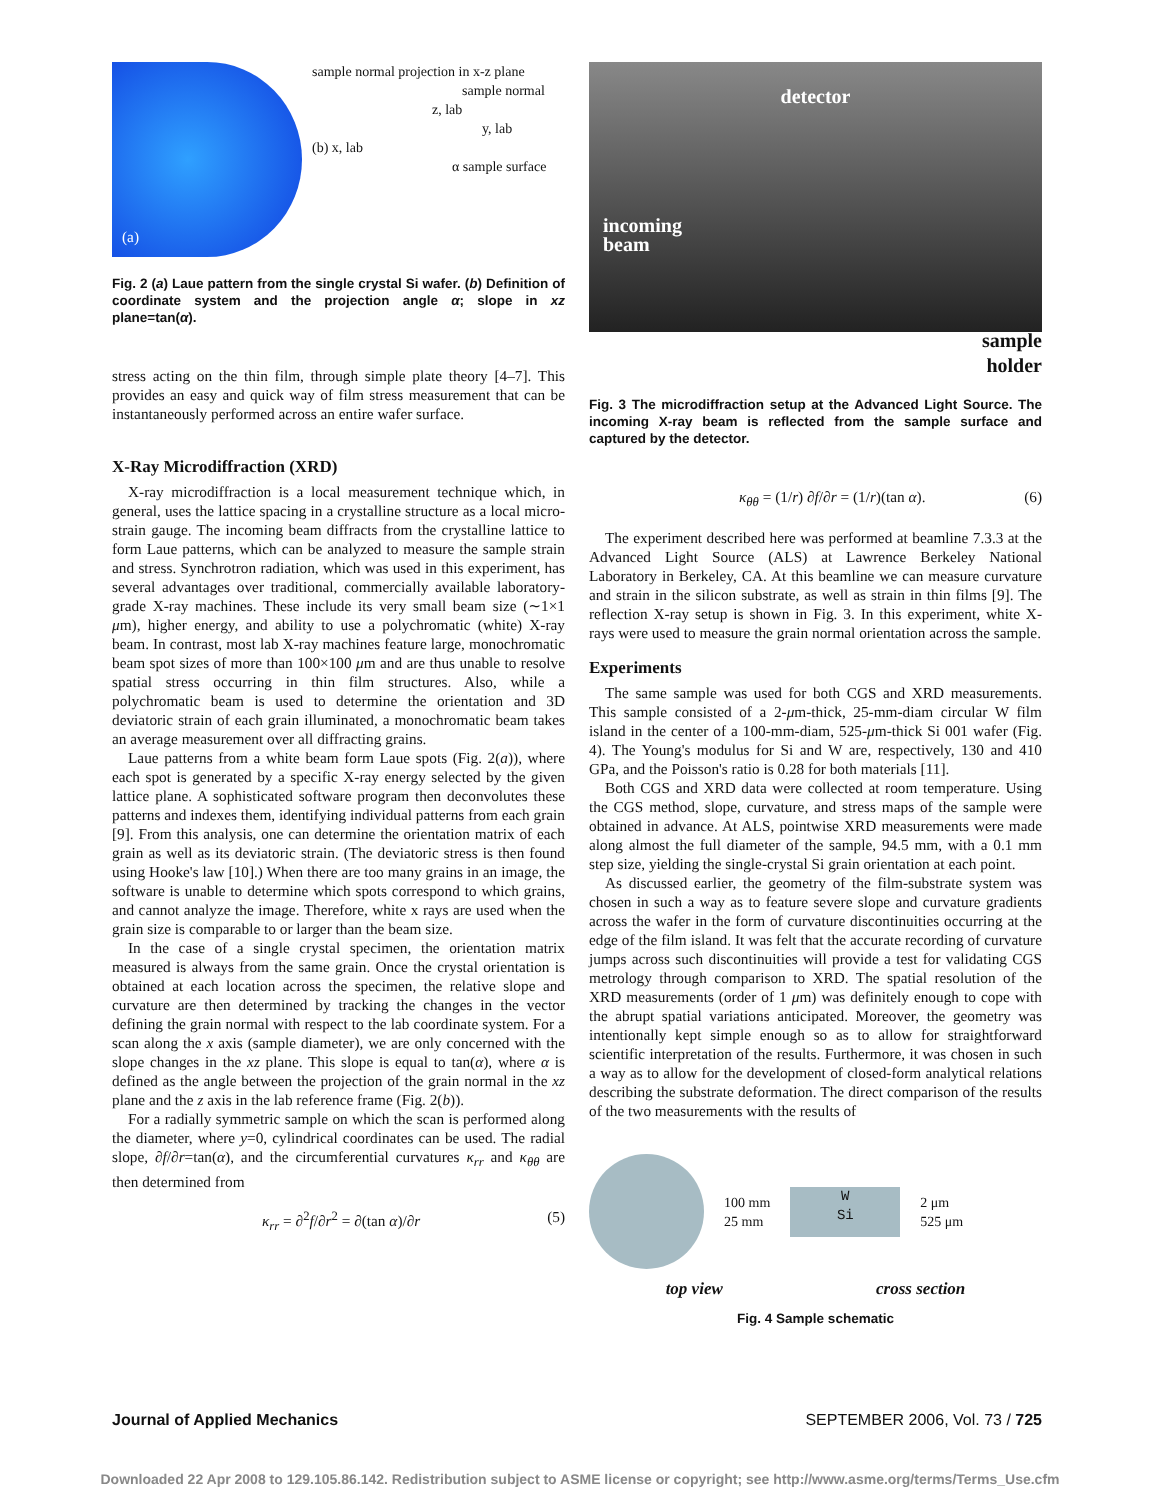(a)
sample normal projection in x-z plane
sample normal
z, lab
y, lab
(b) x, lab
α sample surface
Fig. 2 (a) Laue pattern from the single crystal Si wafer. (b) Definition of coordinate system and the projection angle α; slope in xz plane=tan(α).
stress acting on the thin film, through simple plate theory [4–7]. This provides an easy and quick way of film stress measurement that can be instantaneously performed across an entire wafer surface.
X-Ray Microdiffraction (XRD)
X-ray microdiffraction is a local measurement technique which, in general, uses the lattice spacing in a crystalline structure as a local micro-strain gauge. The incoming beam diffracts from the crystalline lattice to form Laue patterns, which can be analyzed to measure the sample strain and stress. Synchrotron radiation, which was used in this experiment, has several advantages over traditional, commercially available laboratory-grade X-ray machines. These include its very small beam size (∼1×1 μm), higher energy, and ability to use a polychromatic (white) X-ray beam. In contrast, most lab X-ray machines feature large, monochromatic beam spot sizes of more than 100×100 μm and are thus unable to resolve spatial stress occurring in thin film structures. Also, while a polychromatic beam is used to determine the orientation and 3D deviatoric strain of each grain illuminated, a monochromatic beam takes an average measurement over all diffracting grains.
Laue patterns from a white beam form Laue spots (Fig. 2(a)), where each spot is generated by a specific X-ray energy selected by the given lattice plane. A sophisticated software program then deconvolutes these patterns and indexes them, identifying individual patterns from each grain [9]. From this analysis, one can determine the orientation matrix of each grain as well as its deviatoric strain. (The deviatoric stress is then found using Hooke's law [10].) When there are too many grains in an image, the software is unable to determine which spots correspond to which grains, and cannot analyze the image. Therefore, white x rays are used when the grain size is comparable to or larger than the beam size.
In the case of a single crystal specimen, the orientation matrix measured is always from the same grain. Once the crystal orientation is obtained at each location across the specimen, the relative slope and curvature are then determined by tracking the changes in the vector defining the grain normal with respect to the lab coordinate system. For a scan along the x axis (sample diameter), we are only concerned with the slope changes in the xz plane. This slope is equal to tan(α), where α is defined as the angle between the projection of the grain normal in the xz plane and the z axis in the lab reference frame (Fig. 2(b)).
For a radially symmetric sample on which the scan is performed along the diameter, where y=0, cylindrical coordinates can be used. The radial slope, ∂f/∂r=tan(α), and the circumferential curvatures κ<sub>rr</sub> and κ<sub>θθ</sub> are then determined from
κ<sub>rr</sub> = ∂<sup>2</sup>f/∂r<sup>2</sup> = ∂(tan α)/∂r (5)
detector
incoming
beam
sample
holder
Fig. 3 The microdiffraction setup at the Advanced Light Source. The incoming X-ray beam is reflected from the sample surface and captured by the detector.
κ<sub>θθ</sub> = (1/r) ∂f/∂r = (1/r)(tan α). (6)
The experiment described here was performed at beamline 7.3.3 at the Advanced Light Source (ALS) at Lawrence Berkeley National Laboratory in Berkeley, CA. At this beamline we can measure curvature and strain in the silicon substrate, as well as strain in thin films [9]. The reflection X-ray setup is shown in Fig. 3. In this experiment, white X-rays were used to measure the grain normal orientation across the sample.
Experiments
The same sample was used for both CGS and XRD measurements. This sample consisted of a 2-μm-thick, 25-mm-diam circular W film island in the center of a 100-mm-diam, 525-μm-thick Si 001 wafer (Fig. 4). The Young's modulus for Si and W are, respectively, 130 and 410 GPa, and the Poisson's ratio is 0.28 for both materials [11].
Both CGS and XRD data were collected at room temperature. Using the CGS method, slope, curvature, and stress maps of the sample were obtained in advance. At ALS, pointwise XRD measurements were made along almost the full diameter of the sample, 94.5 mm, with a 0.1 mm step size, yielding the single-crystal Si grain orientation at each point.
As discussed earlier, the geometry of the film-substrate system was chosen in such a way as to feature severe slope and curvature gradients across the wafer in the form of curvature discontinuities occurring at the edge of the film island. It was felt that the accurate recording of curvature jumps across such discontinuities will provide a test for validating CGS metrology through comparison to XRD. The spatial resolution of the XRD measurements (order of 1 μm) was definitely enough to cope with the abrupt spatial variations anticipated. Moreover, the geometry was intentionally kept simple enough so as to allow for straightforward scientific interpretation of the results. Furthermore, it was chosen in such a way as to allow for the development of closed-form analytical relations describing the substrate deformation. The direct comparison of the results of the two measurements with the results of
100 mm
25 mm
W
Si
2 μm
525 μm
top view cross section
Fig. 4 Sample schematic
Journal of Applied Mechanics SEPTEMBER 2006, Vol. 73 / 725
Downloaded 22 Apr 2008 to 129.105.86.142. Redistribution subject to ASME license or copyright; see http://www.asme.org/terms/Terms_Use.cfm